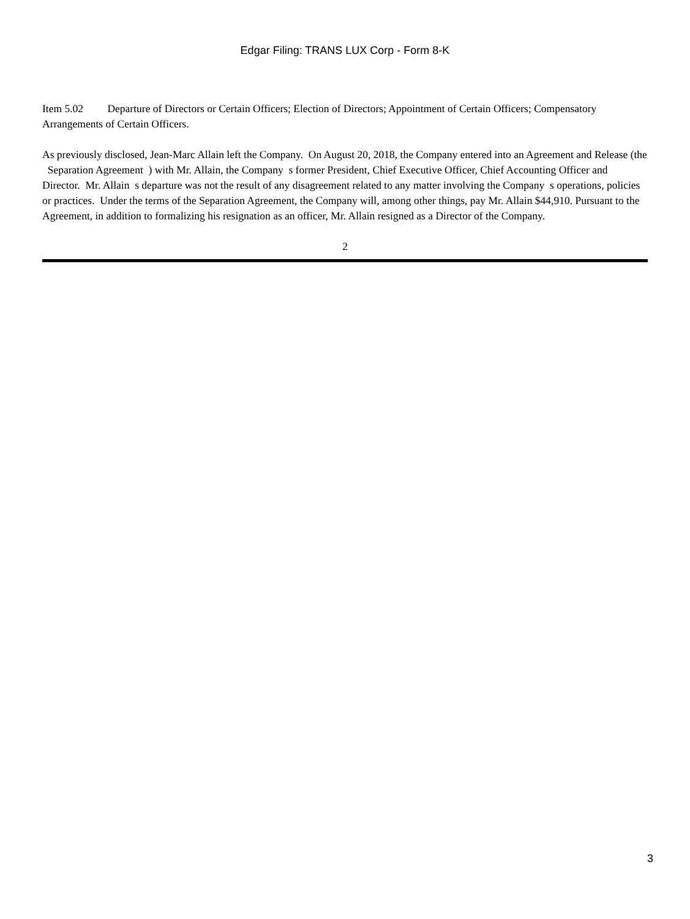Edgar Filing: TRANS LUX Corp - Form 8-K
Item 5.02 Departure of Directors or Certain Officers; Election of Directors; Appointment of Certain Officers; Compensatory Arrangements of Certain Officers.
As previously disclosed, Jean-Marc Allain left the Company. On August 20, 2018, the Company entered into an Agreement and Release (the Separation Agreement ) with Mr. Allain, the Company s former President, Chief Executive Officer, Chief Accounting Officer and Director. Mr. Allain s departure was not the result of any disagreement related to any matter involving the Company s operations, policies or practices. Under the terms of the Separation Agreement, the Company will, among other things, pay Mr. Allain $44,910. Pursuant to the Agreement, in addition to formalizing his resignation as an officer, Mr. Allain resigned as a Director of the Company.
2
3